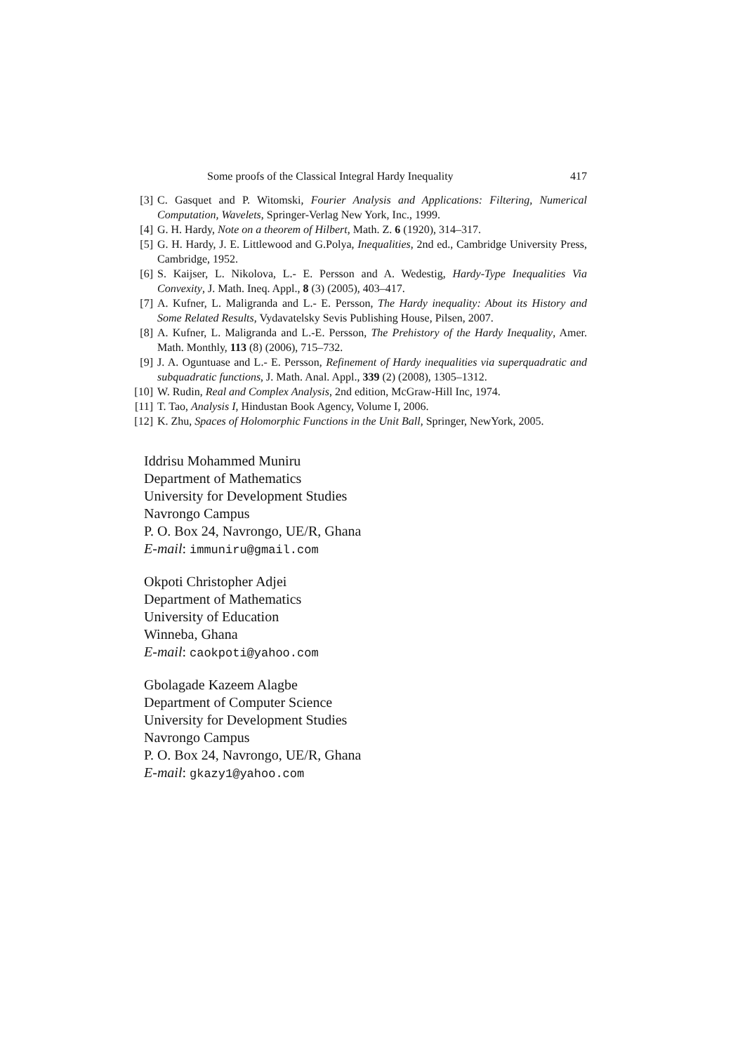Some proofs of the Classical Integral Hardy Inequality 417
[3] C. Gasquet and P. Witomski, Fourier Analysis and Applications: Filtering, Numerical Computation, Wavelets, Springer-Verlag New York, Inc., 1999.
[4] G. H. Hardy, Note on a theorem of Hilbert, Math. Z. 6 (1920), 314–317.
[5] G. H. Hardy, J. E. Littlewood and G.Polya, Inequalities, 2nd ed., Cambridge University Press, Cambridge, 1952.
[6] S. Kaijser, L. Nikolova, L.- E. Persson and A. Wedestig, Hardy-Type Inequalities Via Convexity, J. Math. Ineq. Appl., 8 (3) (2005), 403–417.
[7] A. Kufner, L. Maligranda and L.- E. Persson, The Hardy inequality: About its History and Some Related Results, Vydavatelsky Sevis Publishing House, Pilsen, 2007.
[8] A. Kufner, L. Maligranda and L.-E. Persson, The Prehistory of the Hardy Inequality, Amer. Math. Monthly, 113 (8) (2006), 715–732.
[9] J. A. Oguntuase and L.- E. Persson, Refinement of Hardy inequalities via superquadratic and subquadratic functions, J. Math. Anal. Appl., 339 (2) (2008), 1305–1312.
[10] W. Rudin, Real and Complex Analysis, 2nd edition, McGraw-Hill Inc, 1974.
[11] T. Tao, Analysis I, Hindustan Book Agency, Volume I, 2006.
[12] K. Zhu, Spaces of Holomorphic Functions in the Unit Ball, Springer, NewYork, 2005.
Iddrisu Mohammed Muniru
Department of Mathematics
University for Development Studies
Navrongo Campus
P. O. Box 24, Navrongo, UE/R, Ghana
E-mail: immuniru@gmail.com
Okpoti Christopher Adjei
Department of Mathematics
University of Education
Winneba, Ghana
E-mail: caokpoti@yahoo.com
Gbolagade Kazeem Alagbe
Department of Computer Science
University for Development Studies
Navrongo Campus
P. O. Box 24, Navrongo, UE/R, Ghana
E-mail: gkazy1@yahoo.com